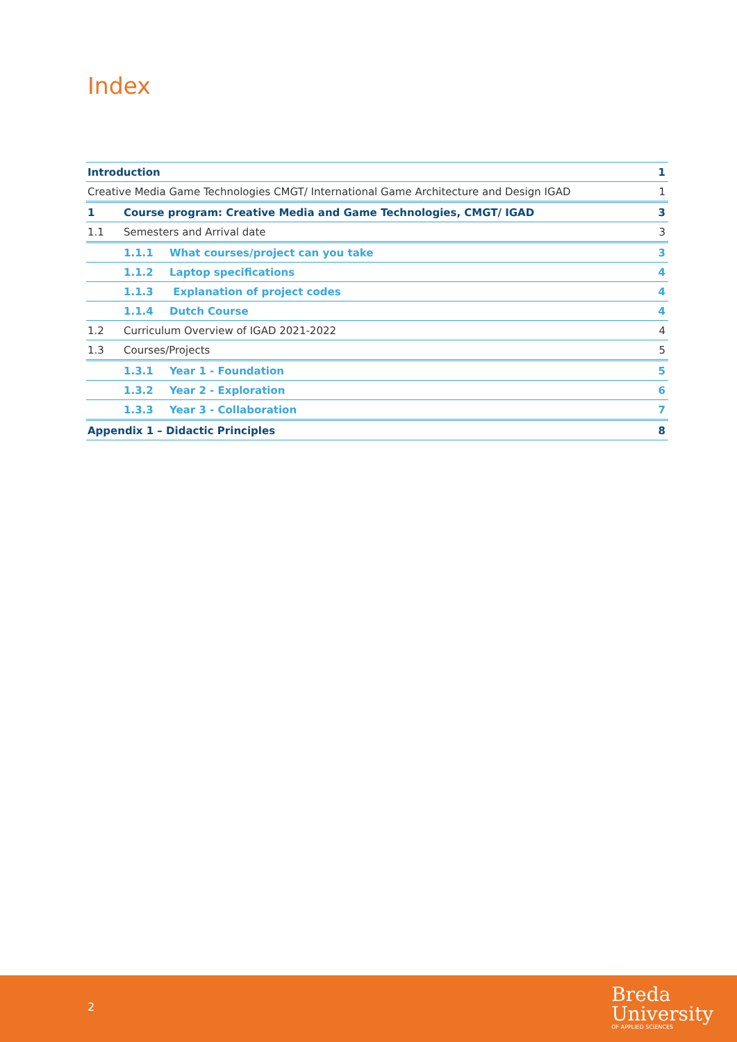Index
Introduction 1
Creative Media Game Technologies CMGT/ International Game Architecture and Design IGAD 1
1 Course program: Creative Media and Game Technologies, CMGT/ IGAD 3
1.1 Semesters and Arrival date 3
1.1.1 What courses/project can you take 3
1.1.2 Laptop specifications 4
1.1.3 Explanation of project codes 4
1.1.4 Dutch Course 4
1.2 Curriculum Overview of IGAD 2021-2022 4
1.3 Courses/Projects 5
1.3.1 Year 1 - Foundation 5
1.3.2 Year 2 - Exploration 6
1.3.3 Year 3 - Collaboration 7
Appendix 1 – Didactic Principles 8
2
Breda
University
OF APPLIED SCIENCES